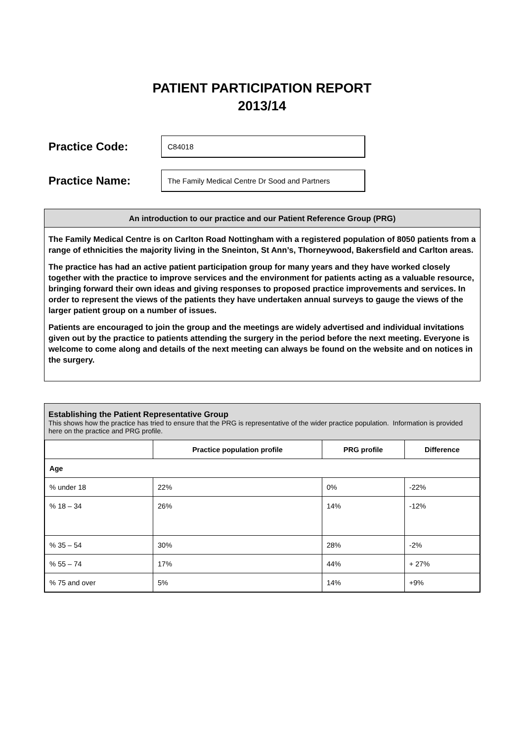PATIENT PARTICIPATION REPORT
2013/14
Practice Code:
C84018
Practice Name:
The Family Medical Centre Dr Sood and Partners
An introduction to our practice and our Patient Reference Group (PRG)
The Family Medical Centre is on Carlton Road Nottingham with a registered population of 8050 patients from a range of ethnicities the majority living in the Sneinton, St Ann’s, Thorneywood, Bakersfield and Carlton areas.
The practice has had an active patient participation group for many years and they have worked closely together with the practice to improve services and the environment for patients acting as a valuable resource, bringing forward their own ideas and giving responses to proposed practice improvements and services. In order to represent the views of the patients they have undertaken annual surveys to gauge the views of the larger patient group on a number of issues.
Patients are encouraged to join the group and the meetings are widely advertised and individual invitations given out by the practice to patients attending the surgery in the period before the next meeting. Everyone is welcome to come along and details of the next meeting can always be found on the website and on notices in the surgery.
Establishing the Patient Representative Group
This shows how the practice has tried to ensure that the PRG is representative of the wider practice population. Information is provided here on the practice and PRG profile.
| | Practice population profile | PRG profile | Difference |
| Age | | | |
| % under 18 | 22% | 0% | -22% |
| % 18 – 34 | 26% | 14% | -12% |
| % 35 – 54 | 30% | 28% | -2% |
| % 55 – 74 | 17% | 44% | + 27% |
| % 75 and over | 5% | 14% | +9% |